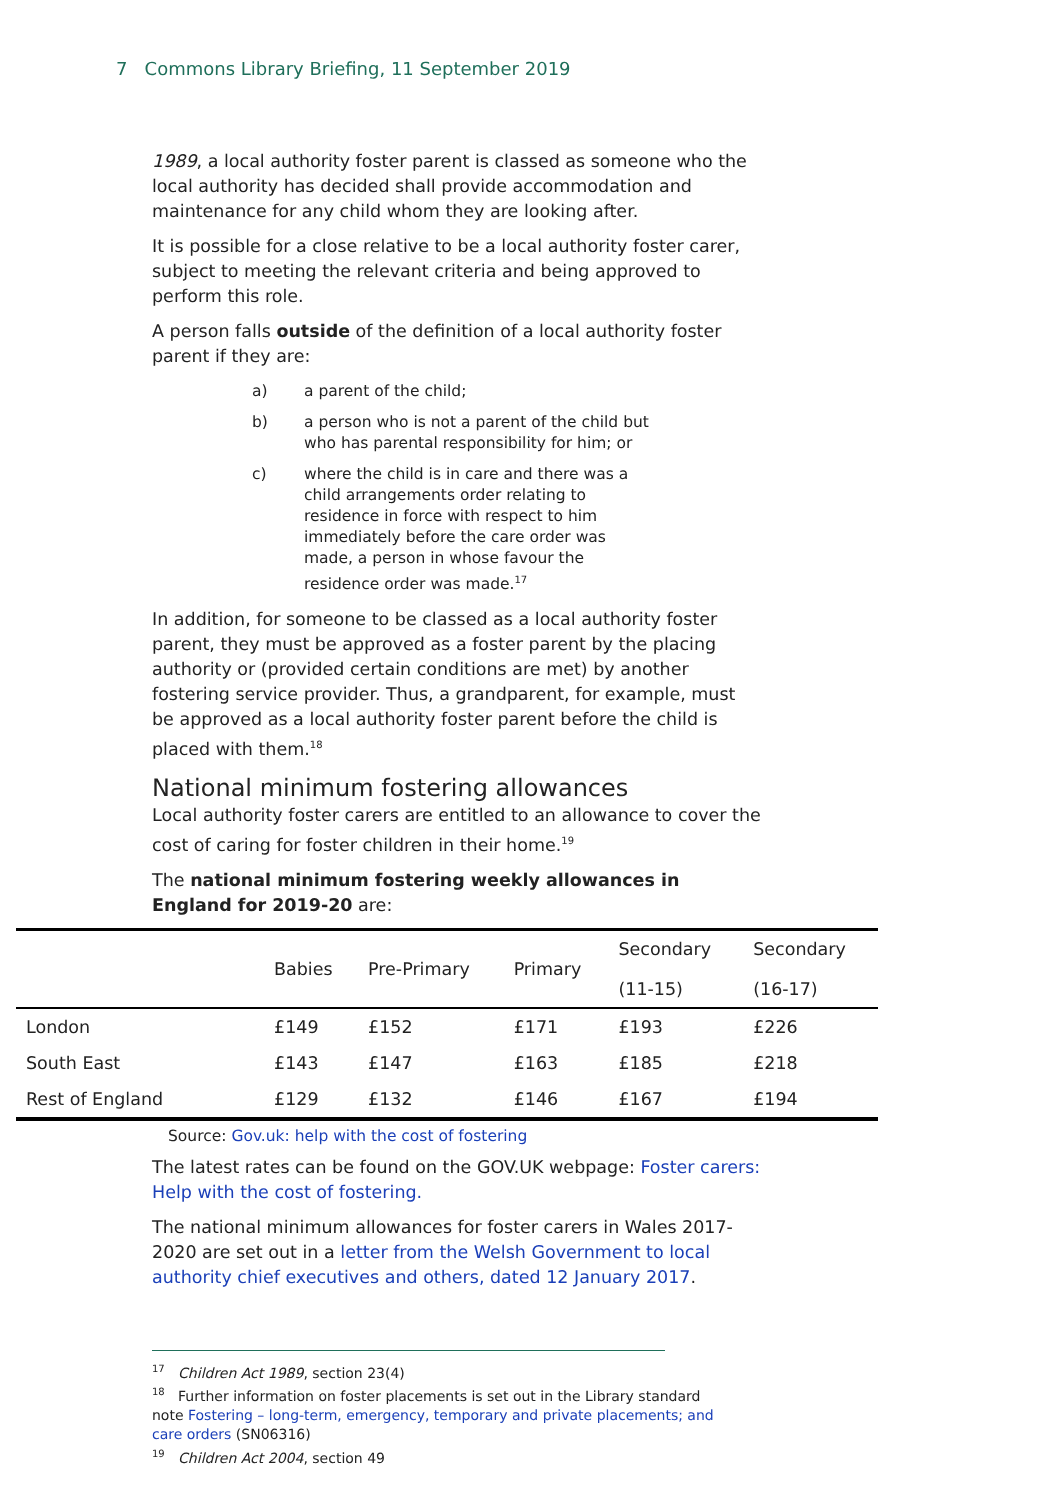7 Commons Library Briefing, 11 September 2019
1989, a local authority foster parent is classed as someone who the local authority has decided shall provide accommodation and maintenance for any child whom they are looking after.
It is possible for a close relative to be a local authority foster carer, subject to meeting the relevant criteria and being approved to perform this role.
A person falls outside of the definition of a local authority foster parent if they are:
a) a parent of the child;
b) a person who is not a parent of the child but who has parental responsibility for him; or
c) where the child is in care and there was a child arrangements order relating to residence in force with respect to him immediately before the care order was made, a person in whose favour the residence order was made.<sup>17</sup>
In addition, for someone to be classed as a local authority foster parent, they must be approved as a foster parent by the placing authority or (provided certain conditions are met) by another fostering service provider. Thus, a grandparent, for example, must be approved as a local authority foster parent before the child is placed with them.<sup>18</sup>
National minimum fostering allowances
Local authority foster carers are entitled to an allowance to cover the cost of caring for foster children in their home.<sup>19</sup>
The national minimum fostering weekly allowances in England for 2019-20 are:
| | Babies | Pre-Primary | Primary | Secondary (11-15) | Secondary (16-17) |
| --- | --- | --- | --- | --- | --- |
| London | £149 | £152 | £171 | £193 | £226 |
| South East | £143 | £147 | £163 | £185 | £218 |
| Rest of England | £129 | £132 | £146 | £167 | £194 |
Source: Gov.uk: help with the cost of fostering
The latest rates can be found on the GOV.UK webpage: Foster carers: Help with the cost of fostering.
The national minimum allowances for foster carers in Wales 2017-2020 are set out in a letter from the Welsh Government to local authority chief executives and others, dated 12 January 2017.
<sup>17</sup> Children Act 1989, section 23(4)
<sup>18</sup> Further information on foster placements is set out in the Library standard note Fostering – long-term, emergency, temporary and private placements; and care orders (SN06316)
<sup>19</sup> Children Act 2004, section 49